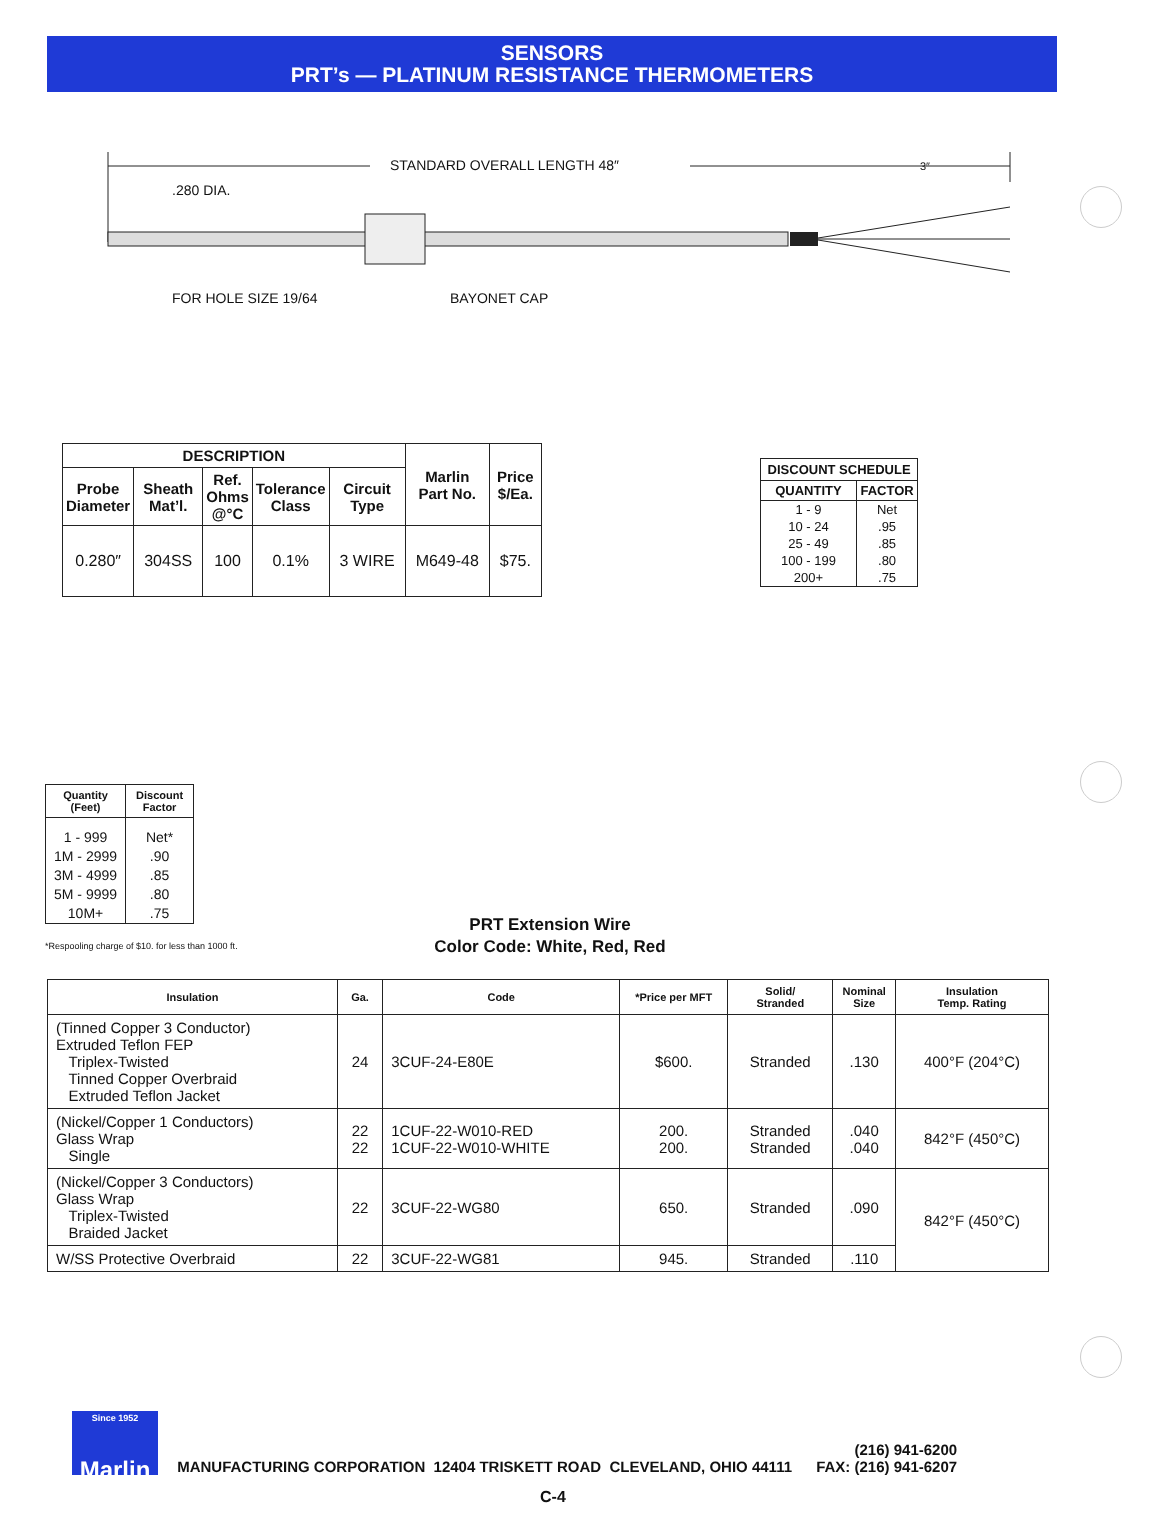SENSORS
PRT’s — PLATINUM RESISTANCE THERMOMETERS
STANDARD OVERALL LENGTH 48″ 3″
.280 DIA.
FOR HOLE SIZE 19/64 BAYONET CAP
| DESCRIPTION | | | | | Marlin Part No. | Price $/Ea. |
| --- | --- | --- | --- | --- | --- | --- |
| Probe Diameter | Sheath Mat’l. | Ref. Ohms @°C | Tolerance Class | Circuit Type | | |
| 0.280″ | 304SS | 100 | 0.1% | 3 WIRE | M649-48 | $75. |
| DISCOUNT SCHEDULE | |
| --- | --- |
| QUANTITY | FACTOR |
| 1 - 9 10 - 24 25 - 49 100 - 199 200+ | Net .95 .85 .80 .75 |
| Quantity (Feet) | Discount Factor |
| --- | --- |
| 1 - 999 1M - 2999 3M - 4999 5M - 9999 10M+ | Net* .90 .85 .80 .75 |
*Respooling charge of $10. for less than 1000 ft.
PRT Extension Wire
Color Code: White, Red, Red
| Insulation | Ga. | Code | *Price per MFT | Solid/ Stranded | Nominal Size | Insulation Temp. Rating |
| --- | --- | --- | --- | --- | --- | --- |
| (Tinned Copper 3 Conductor) Extruded Teflon FEP Triplex-Twisted Tinned Copper Overbraid Extruded Teflon Jacket | 24 | 3CUF-24-E80E | $600. | Stranded | .130 | 400°F (204°C) |
| (Nickel/Copper 1 Conductors) Glass Wrap Single | 22 22 | 1CUF-22-W010-RED 1CUF-22-W010-WHITE | 200. 200. | Stranded Stranded | .040 .040 | 842°F (450°C) |
| (Nickel/Copper 3 Conductors) Glass Wrap Triplex-Twisted Braided Jacket | 22 | 3CUF-22-WG80 | 650. | Stranded | .090 | 842°F (450°C) |
| W/SS Protective Overbraid | 22 | 3CUF-22-WG81 | 945. | Stranded | .110 | |
Since 1952 Marlin
MANUFACTURING CORPORATION 12404 TRISKETT ROAD CLEVELAND, OHIO 44111 (216) 941-6200
FAX: (216) 941-6207
C-4